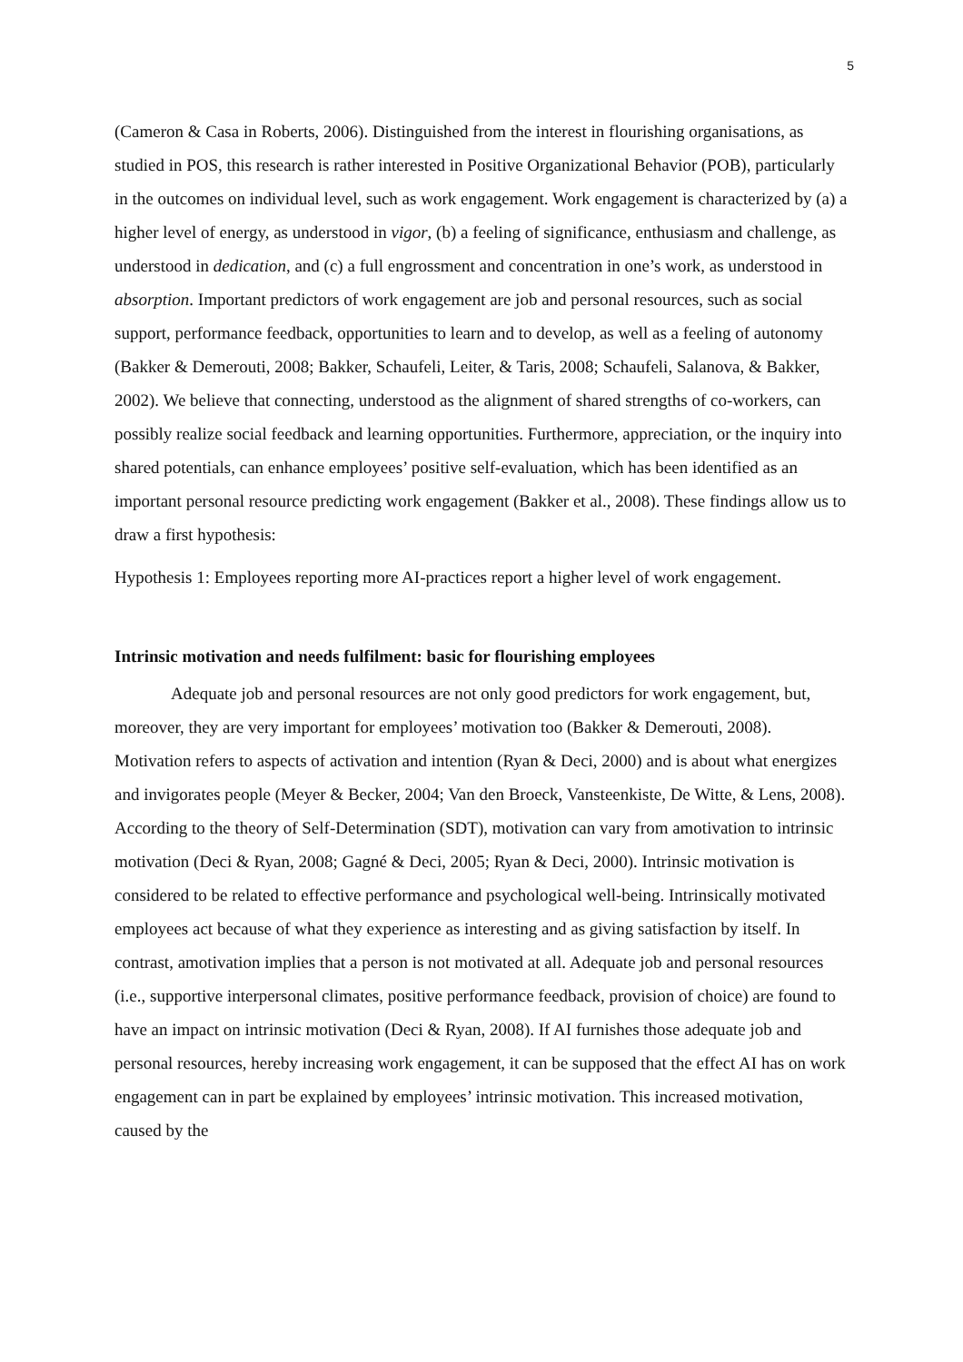5
(Cameron & Casa in Roberts, 2006). Distinguished from the interest in flourishing organisations, as studied in POS, this research is rather interested in Positive Organizational Behavior (POB), particularly in the outcomes on individual level, such as work engagement. Work engagement is characterized by (a) a higher level of energy, as understood in vigor, (b) a feeling of significance, enthusiasm and challenge, as understood in dedication, and (c) a full engrossment and concentration in one’s work, as understood in absorption. Important predictors of work engagement are job and personal resources, such as social support, performance feedback, opportunities to learn and to develop, as well as a feeling of autonomy (Bakker & Demerouti, 2008; Bakker, Schaufeli, Leiter, & Taris, 2008; Schaufeli, Salanova, & Bakker, 2002). We believe that connecting, understood as the alignment of shared strengths of co-workers, can possibly realize social feedback and learning opportunities. Furthermore, appreciation, or the inquiry into shared potentials, can enhance employees’ positive self-evaluation, which has been identified as an important personal resource predicting work engagement (Bakker et al., 2008). These findings allow us to draw a first hypothesis:
Hypothesis 1: Employees reporting more AI-practices report a higher level of work engagement.
Intrinsic motivation and needs fulfilment: basic for flourishing employees
Adequate job and personal resources are not only good predictors for work engagement, but, moreover, they are very important for employees’ motivation too (Bakker & Demerouti, 2008). Motivation refers to aspects of activation and intention (Ryan & Deci, 2000) and is about what energizes and invigorates people (Meyer & Becker, 2004; Van den Broeck, Vansteenkiste, De Witte, & Lens, 2008). According to the theory of Self-Determination (SDT), motivation can vary from amotivation to intrinsic motivation (Deci & Ryan, 2008; Gagné & Deci, 2005; Ryan & Deci, 2000). Intrinsic motivation is considered to be related to effective performance and psychological well-being. Intrinsically motivated employees act because of what they experience as interesting and as giving satisfaction by itself. In contrast, amotivation implies that a person is not motivated at all. Adequate job and personal resources (i.e., supportive interpersonal climates, positive performance feedback, provision of choice) are found to have an impact on intrinsic motivation (Deci & Ryan, 2008). If AI furnishes those adequate job and personal resources, hereby increasing work engagement, it can be supposed that the effect AI has on work engagement can in part be explained by employees’ intrinsic motivation. This increased motivation, caused by the